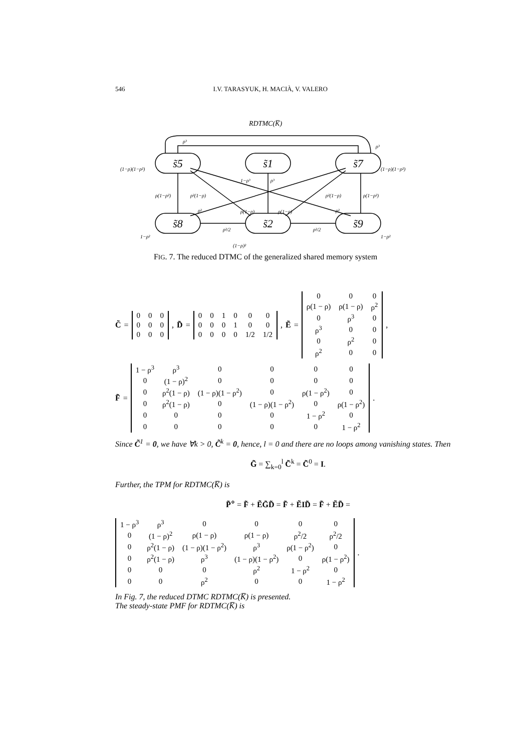546 I.V. TARASYUK, H. MACIÀ, V. VALERO
RDTMC(K̅)
s̃5
s̃1
s̃7
s̃8
s̃2
s̃9
(1−ρ)(1−ρ²)
(1−ρ)(1−ρ²)
ρ(1−ρ²)
ρ²(1−ρ)
ρ²(1−ρ)
ρ(1−ρ²)
1−ρ³
ρ³
1−ρ²
1−ρ²
(1−ρ)²
ρ²/2
ρ²/2
ρ(1−ρ)
ρ(1−ρ)
ρ³
ρ³
ρ²
ρ²
FIG. 7. The reduced DTMC of the generalized shared memory system
C̃ =
| 0 | 0 | 0 |
| 0 | 0 | 0 |
| 0 | 0 | 0 |
, D̃ =
| 0 | 0 | 1 | 0 | 0 | 0 |
| 0 | 0 | 0 | 1 | 0 | 0 |
| 0 | 0 | 0 | 0 | 1/2 | 1/2 |
, Ẽ =
| 0 | 0 | 0 |
| ρ(1 − ρ) | ρ(1 − ρ) | ρ<sup>2</sup> |
| 0 | ρ<sup>3</sup> | 0 |
| ρ<sup>3</sup> | 0 | 0 |
| 0 | ρ<sup>2</sup> | 0 |
| ρ<sup>2</sup> | 0 | 0 |
,
F̃ =
| 1 − ρ<sup>3</sup> | ρ<sup>3</sup> | 0 | 0 | 0 | 0 |
| 0 | (1 − ρ)<sup>2</sup> | 0 | 0 | 0 | 0 |
| 0 | ρ<sup>2</sup>(1 − ρ) | (1 − ρ)(1 − ρ<sup>2</sup>) | 0 | ρ(1 − ρ<sup>2</sup>) | 0 |
| 0 | ρ<sup>2</sup>(1 − ρ) | 0 | (1 − ρ)(1 − ρ<sup>2</sup>) | 0 | ρ(1 − ρ<sup>2</sup>) |
| 0 | 0 | 0 | 0 | 1 − ρ<sup>2</sup> | 0 |
| 0 | 0 | 0 | 0 | 0 | 1 − ρ<sup>2</sup> |
.
Since C̃<sup>1</sup> = 0, we have ∀k > 0, C̃<sup>k</sup> = 0, hence, l = 0 and there are no loops among vanishing states. Then
G̃ = ∑<sub>k=0</sub><sup>l</sup> C̃<sup>k</sup> = C̃<sup>0</sup> = I.
Further, the TPM for RDTMC(K̅) is
P̃<sup>⋄</sup> = F̃ + ẼG̃D̃ = F̃ + ẼID̃ = F̃ + ẼD̃ =
| 1 − ρ<sup>3</sup> | ρ<sup>3</sup> | 0 | 0 | 0 | 0 |
| 0 | (1 − ρ)<sup>2</sup> | ρ(1 − ρ) | ρ(1 − ρ) | ρ<sup>2</sup>/2 | ρ<sup>2</sup>/2 |
| 0 | ρ<sup>2</sup>(1 − ρ) | (1 − ρ)(1 − ρ<sup>2</sup>) | ρ<sup>3</sup> | ρ(1 − ρ<sup>2</sup>) | 0 |
| 0 | ρ<sup>2</sup>(1 − ρ) | ρ<sup>3</sup> | (1 − ρ)(1 − ρ<sup>2</sup>) | 0 | ρ(1 − ρ<sup>2</sup>) |
| 0 | 0 | 0 | ρ<sup>2</sup> | 1 − ρ<sup>2</sup> | 0 |
| 0 | 0 | ρ<sup>2</sup> | 0 | 0 | 1 − ρ<sup>2</sup> |
.
In Fig. 7, the reduced DTMC RDTMC(K̅) is presented.
The steady-state PMF for RDTMC(K̅) is